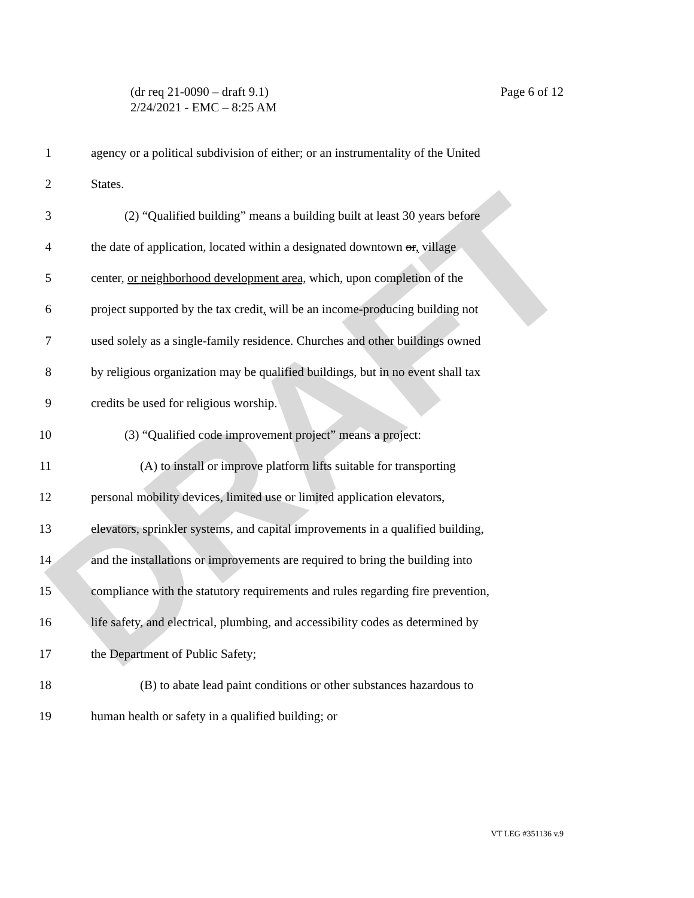DRAFT
(dr req 21-0090 – draft 9.1)
2/24/2021 - EMC – 8:25 AM
Page 6 of 12
1 agency or a political subdivision of either; or an instrumentality of the United
2 States.
3 (2) “Qualified building” means a building built at least 30 years before
4 the date of application, located within a designated downtown or, village
5 center, or neighborhood development area, which, upon completion of the
6 project supported by the tax credit, will be an income-producing building not
7 used solely as a single-family residence. Churches and other buildings owned
8 by religious organization may be qualified buildings, but in no event shall tax
9 credits be used for religious worship.
10 (3) “Qualified code improvement project” means a project:
11 (A) to install or improve platform lifts suitable for transporting
12 personal mobility devices, limited use or limited application elevators,
13 elevators, sprinkler systems, and capital improvements in a qualified building,
14 and the installations or improvements are required to bring the building into
15 compliance with the statutory requirements and rules regarding fire prevention,
16 life safety, and electrical, plumbing, and accessibility codes as determined by
17 the Department of Public Safety;
18 (B) to abate lead paint conditions or other substances hazardous to
19 human health or safety in a qualified building; or
VT LEG #351136 v.9